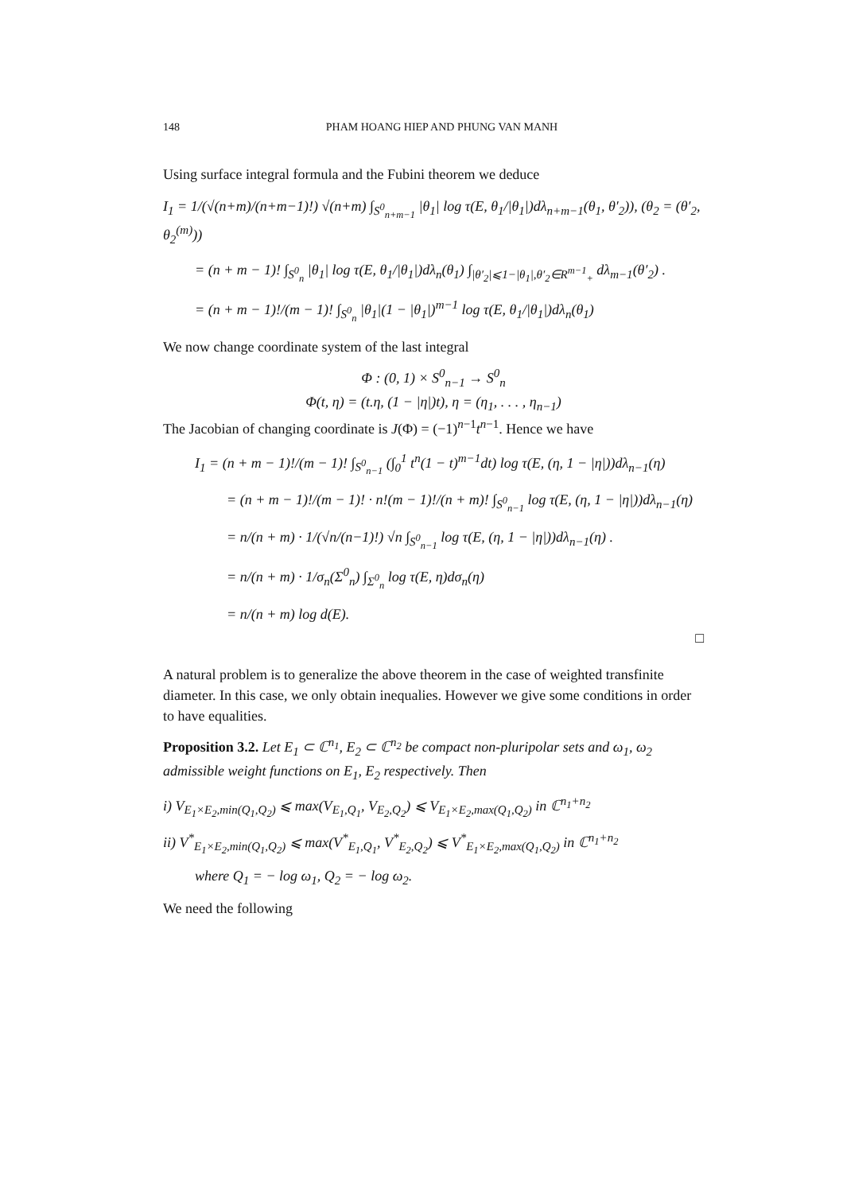148 PHAM HOANG HIEP AND PHUNG VAN MANH
Using surface integral formula and the Fubini theorem we deduce
I<sub>1</sub> = 1/(√(n+m)/(n+m−1)!) √(n+m) ∫<sub>S<sup>0</sup><sub>n+m−1</sub></sub> |θ<sub>1</sub>| log τ(E, θ<sub>1</sub>/|θ<sub>1</sub>|)dλ<sub>n+m−1</sub>(θ<sub>1</sub>, θ′<sub>2</sub>)), (θ<sub>2</sub> = (θ′<sub>2</sub>, θ<sub>2</sub><sup>(m)</sup>))
= (n + m − 1)! ∫<sub>S<sup>0</sup><sub>n</sub></sub> |θ<sub>1</sub>| log τ(E, θ<sub>1</sub>/|θ<sub>1</sub>|)dλ<sub>n</sub>(θ<sub>1</sub>) ∫<sub>|θ′<sub>2</sub>|⩽1−|θ<sub>1</sub>|,θ′<sub>2</sub>∈R<sup>m−1</sup><sub>+</sub></sub> dλ<sub>m−1</sub>(θ′<sub>2</sub>) .
= (n + m − 1)!/(m − 1)! ∫<sub>S<sup>0</sup><sub>n</sub></sub> |θ<sub>1</sub>|(1 − |θ<sub>1</sub>|)<sup>m−1</sup> log τ(E, θ<sub>1</sub>/|θ<sub>1</sub>|)dλ<sub>n</sub>(θ<sub>1</sub>)
We now change coordinate system of the last integral
Φ : (0, 1) × S<sup>0</sup><sub>n−1</sub> → S<sup>0</sup><sub>n</sub>
Φ(t, η) = (t.η, (1 − |η|)t), η = (η<sub>1</sub>, . . . , η<sub>n−1</sub>)
The Jacobian of changing coordinate is J(Φ) = (−1)<sup>n−1</sup>t<sup>n−1</sup>. Hence we have
I<sub>1</sub> = (n + m − 1)!/(m − 1)! ∫<sub>S<sup>0</sup><sub>n−1</sub></sub> (∫<sub>0</sub><sup>1</sup> t<sup>n</sup>(1 − t)<sup>m−1</sup>dt) log τ(E, (η, 1 − |η|))dλ<sub>n−1</sub>(η)
= (n + m − 1)!/(m − 1)! · n!(m − 1)!/(n + m)! ∫<sub>S<sup>0</sup><sub>n−1</sub></sub> log τ(E, (η, 1 − |η|))dλ<sub>n−1</sub>(η)
= n/(n + m) · 1/(√n/(n−1)!) √n ∫<sub>S<sup>0</sup><sub>n−1</sub></sub> log τ(E, (η, 1 − |η|))dλ<sub>n−1</sub>(η) .
= n/(n + m) · 1/σ<sub>n</sub>(Σ<sup>0</sup><sub>n</sub>) ∫<sub>Σ<sup>0</sup><sub>n</sub></sub> log τ(E, η)dσ<sub>n</sub>(η)
= n/(n + m) log d(E).
□
A natural problem is to generalize the above theorem in the case of weighted transfinite diameter. In this case, we only obtain inequalies. However we give some conditions in order to have equalities.
Proposition 3.2. Let E<sub>1</sub> ⊂ ℂ<sup>n<sub>1</sub></sup>, E<sub>2</sub> ⊂ ℂ<sup>n<sub>2</sub></sup> be compact non-pluripolar sets and ω<sub>1</sub>, ω<sub>2</sub> admissible weight functions on E<sub>1</sub>, E<sub>2</sub> respectively. Then
i) V<sub>E<sub>1</sub>×E<sub>2</sub>,min(Q<sub>1</sub>,Q<sub>2</sub>)</sub> ⩽ max(V<sub>E<sub>1</sub>,Q<sub>1</sub></sub>, V<sub>E<sub>2</sub>,Q<sub>2</sub></sub>) ⩽ V<sub>E<sub>1</sub>×E<sub>2</sub>,max(Q<sub>1</sub>,Q<sub>2</sub>)</sub> in ℂ<sup>n<sub>1</sub>+n<sub>2</sub></sup>
ii) V<sup>*</sup><sub>E<sub>1</sub>×E<sub>2</sub>,min(Q<sub>1</sub>,Q<sub>2</sub>)</sub> ⩽ max(V<sup>*</sup><sub>E<sub>1</sub>,Q<sub>1</sub></sub>, V<sup>*</sup><sub>E<sub>2</sub>,Q<sub>2</sub></sub>) ⩽ V<sup>*</sup><sub>E<sub>1</sub>×E<sub>2</sub>,max(Q<sub>1</sub>,Q<sub>2</sub>)</sub> in ℂ<sup>n<sub>1</sub>+n<sub>2</sub></sup>
where Q<sub>1</sub> = − log ω<sub>1</sub>, Q<sub>2</sub> = − log ω<sub>2</sub>.
We need the following